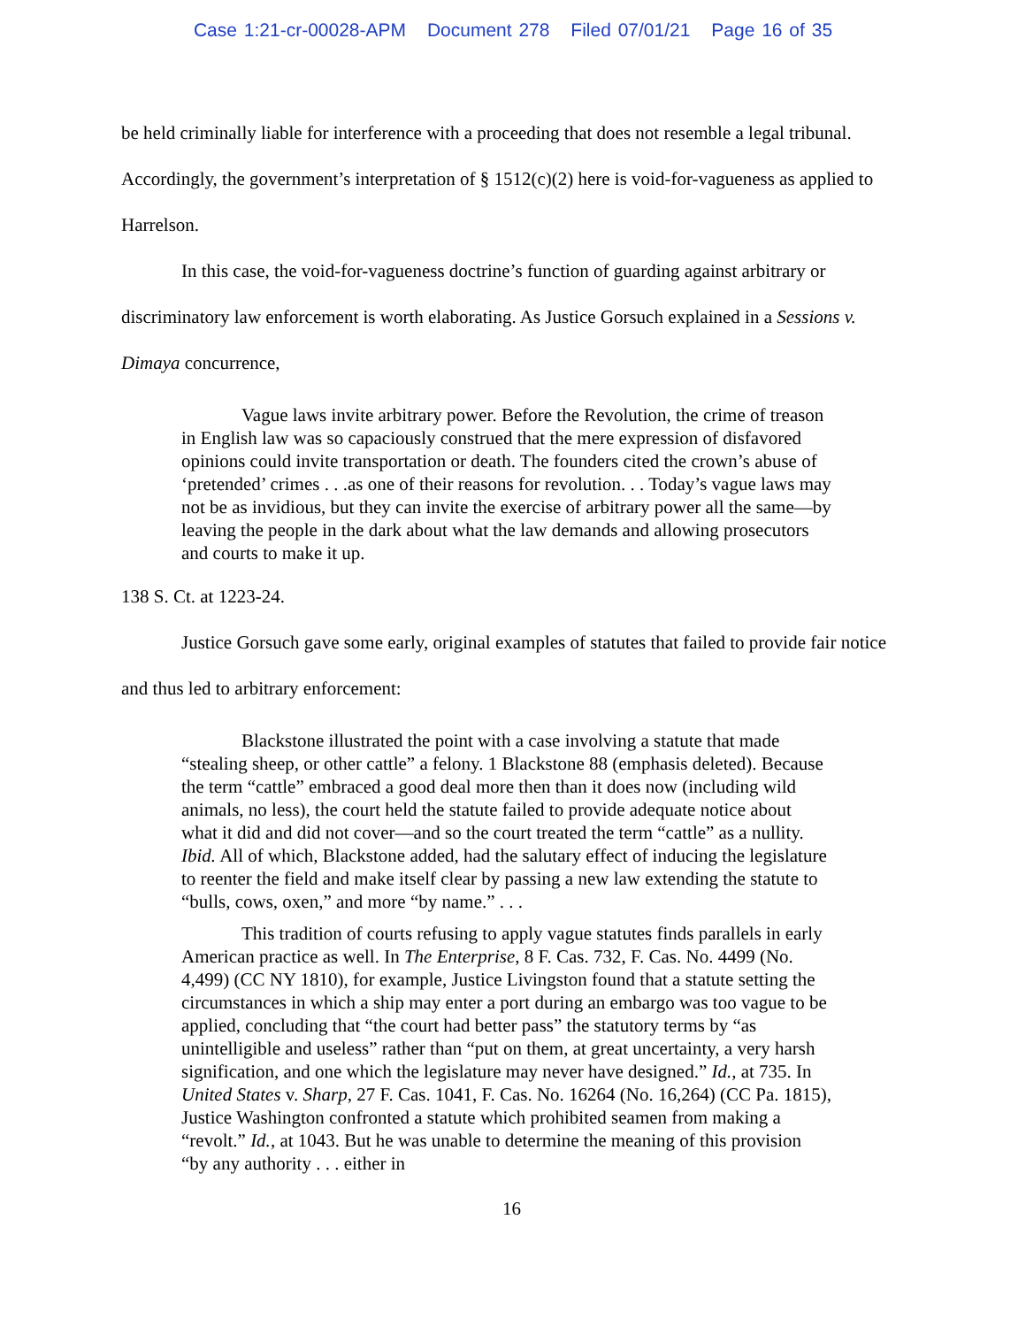Case 1:21-cr-00028-APM Document 278 Filed 07/01/21 Page 16 of 35
be held criminally liable for interference with a proceeding that does not resemble a legal tribunal. Accordingly, the government’s interpretation of § 1512(c)(2) here is void-for-vagueness as applied to Harrelson.
In this case, the void-for-vagueness doctrine’s function of guarding against arbitrary or discriminatory law enforcement is worth elaborating. As Justice Gorsuch explained in a Sessions v. Dimaya concurrence,
Vague laws invite arbitrary power. Before the Revolution, the crime of treason in English law was so capaciously construed that the mere expression of disfavored opinions could invite transportation or death. The founders cited the crown’s abuse of ‘pretended’ crimes . . .as one of their reasons for revolution. . . Today’s vague laws may not be as invidious, but they can invite the exercise of arbitrary power all the same—by leaving the people in the dark about what the law demands and allowing prosecutors and courts to make it up.
138 S. Ct. at 1223-24.
Justice Gorsuch gave some early, original examples of statutes that failed to provide fair notice and thus led to arbitrary enforcement:
Blackstone illustrated the point with a case involving a statute that made “stealing sheep, or other cattle” a felony. 1 Blackstone 88 (emphasis deleted). Because the term “cattle” embraced a good deal more then than it does now (including wild animals, no less), the court held the statute failed to provide adequate notice about what it did and did not cover—and so the court treated the term “cattle” as a nullity. Ibid. All of which, Blackstone added, had the salutary effect of inducing the legislature to reenter the field and make itself clear by passing a new law extending the statute to “bulls, cows, oxen,” and more “by name.” . . .
This tradition of courts refusing to apply vague statutes finds parallels in early American practice as well. In The Enterprise, 8 F. Cas. 732, F. Cas. No. 4499 (No. 4,499) (CC NY 1810), for example, Justice Livingston found that a statute setting the circumstances in which a ship may enter a port during an embargo was too vague to be applied, concluding that “the court had better pass” the statutory terms by “as unintelligible and useless” rather than “put on them, at great uncertainty, a very harsh signification, and one which the legislature may never have designed.” Id., at 735. In United States v. Sharp, 27 F. Cas. 1041, F. Cas. No. 16264 (No. 16,264) (CC Pa. 1815), Justice Washington confronted a statute which prohibited seamen from making a “revolt.” Id., at 1043. But he was unable to determine the meaning of this provision “by any authority . . . either in
16